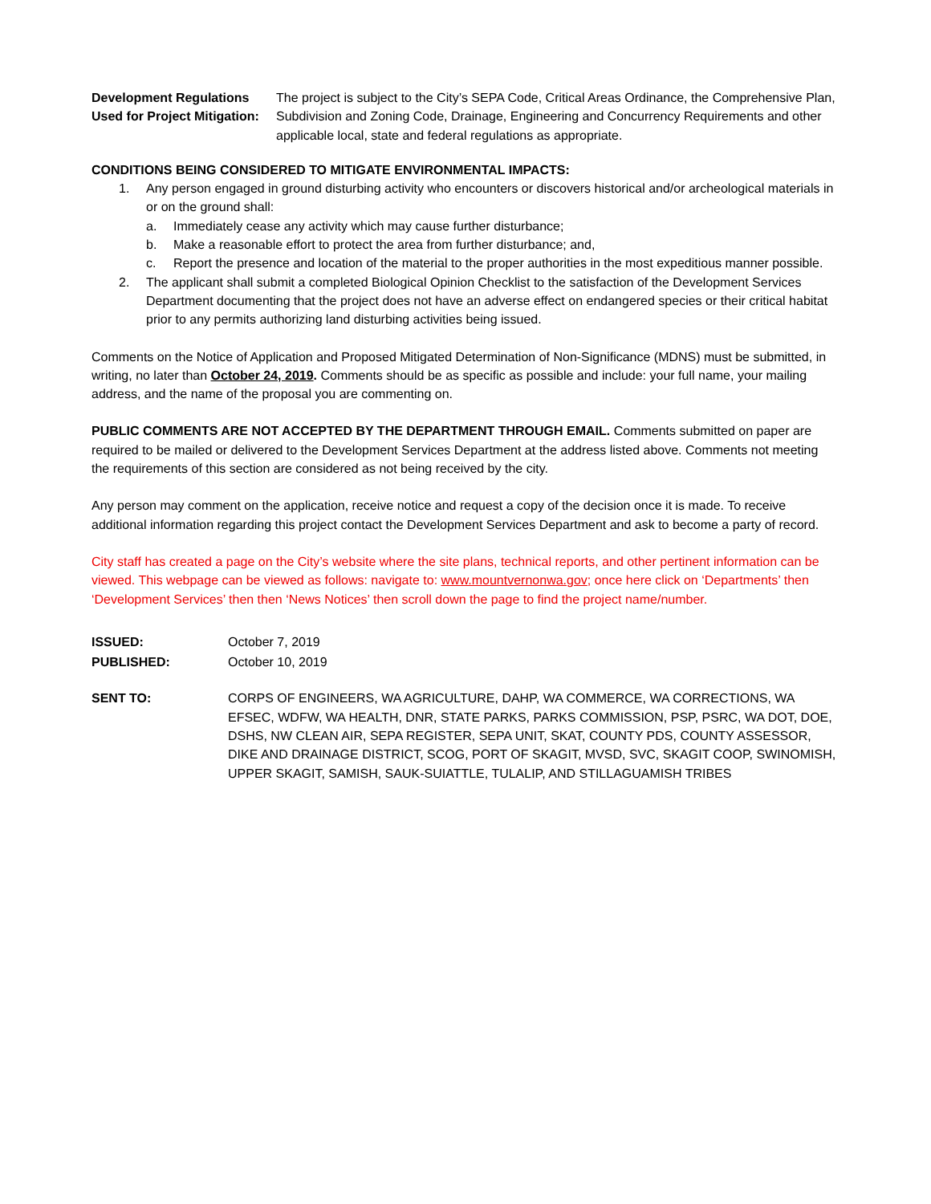Development Regulations Used for Project Mitigation:
The project is subject to the City’s SEPA Code, Critical Areas Ordinance, the Comprehensive Plan, Subdivision and Zoning Code, Drainage, Engineering and Concurrency Requirements and other applicable local, state and federal regulations as appropriate.
CONDITIONS BEING CONSIDERED TO MITIGATE ENVIRONMENTAL IMPACTS:
1. Any person engaged in ground disturbing activity who encounters or discovers historical and/or archeological materials in or on the ground shall:
a. Immediately cease any activity which may cause further disturbance;
b. Make a reasonable effort to protect the area from further disturbance; and,
c. Report the presence and location of the material to the proper authorities in the most expeditious manner possible.
2. The applicant shall submit a completed Biological Opinion Checklist to the satisfaction of the Development Services Department documenting that the project does not have an adverse effect on endangered species or their critical habitat prior to any permits authorizing land disturbing activities being issued.
Comments on the Notice of Application and Proposed Mitigated Determination of Non-Significance (MDNS) must be submitted, in writing, no later than October 24, 2019. Comments should be as specific as possible and include: your full name, your mailing address, and the name of the proposal you are commenting on.
PUBLIC COMMENTS ARE NOT ACCEPTED BY THE DEPARTMENT THROUGH EMAIL. Comments submitted on paper are required to be mailed or delivered to the Development Services Department at the address listed above. Comments not meeting the requirements of this section are considered as not being received by the city.
Any person may comment on the application, receive notice and request a copy of the decision once it is made. To receive additional information regarding this project contact the Development Services Department and ask to become a party of record.
City staff has created a page on the City’s website where the site plans, technical reports, and other pertinent information can be viewed. This webpage can be viewed as follows: navigate to: www.mountvernonwa.gov; once here click on ‘Departments’ then ‘Development Services’ then then ‘News Notices’ then scroll down the page to find the project name/number.
ISSUED: October 7, 2019
PUBLISHED: October 10, 2019
SENT TO: CORPS OF ENGINEERS, WA AGRICULTURE, DAHP, WA COMMERCE, WA CORRECTIONS, WA EFSEC, WDFW, WA HEALTH, DNR, STATE PARKS, PARKS COMMISSION, PSP, PSRC, WA DOT, DOE, DSHS, NW CLEAN AIR, SEPA REGISTER, SEPA UNIT, SKAT, COUNTY PDS, COUNTY ASSESSOR, DIKE AND DRAINAGE DISTRICT, SCOG, PORT OF SKAGIT, MVSD, SVC, SKAGIT COOP, SWINOMISH, UPPER SKAGIT, SAMISH, SAUK-SUIATTLE, TULALIP, AND STILLAGUAMISH TRIBES